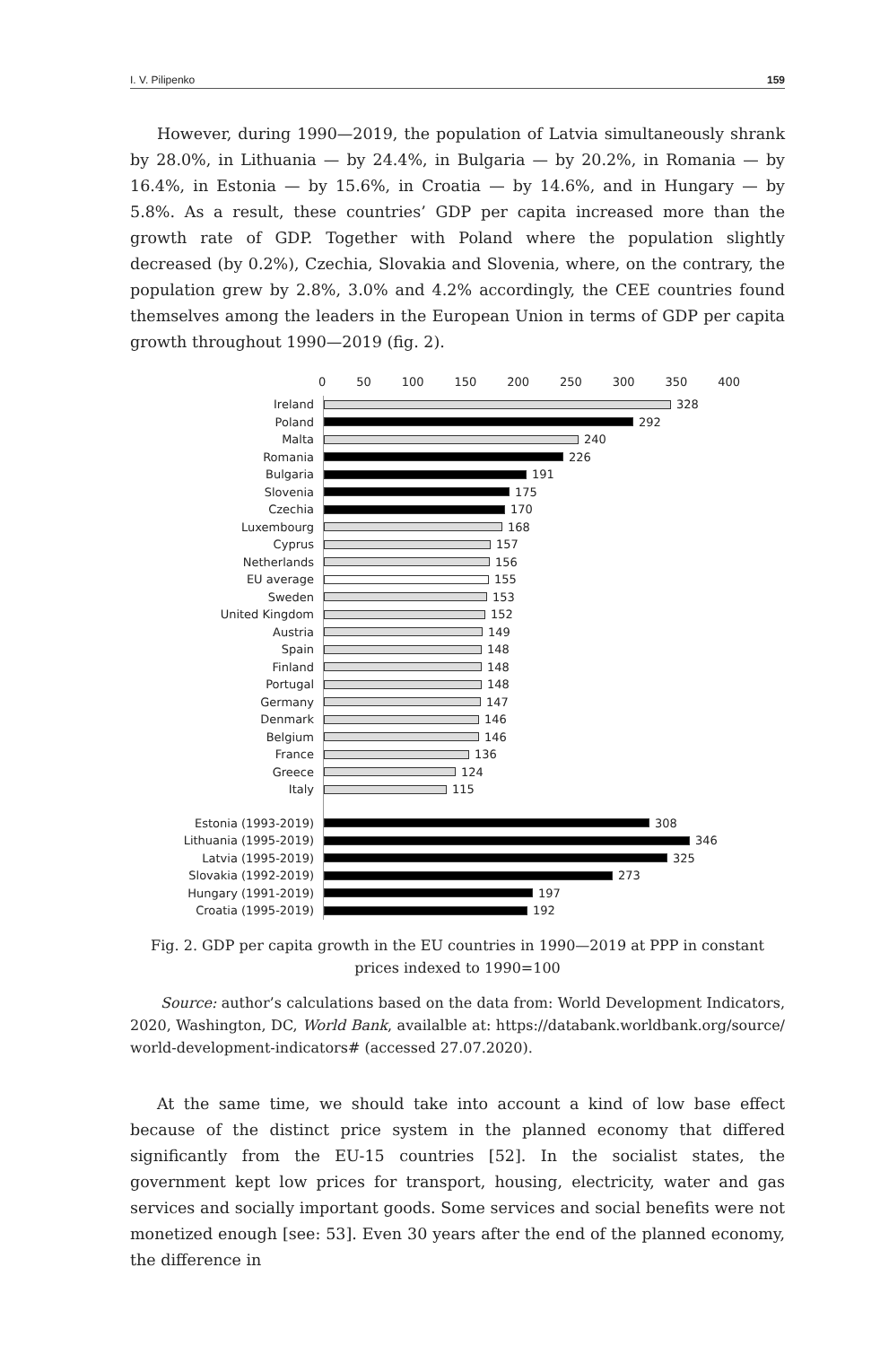I. V. Pilipenko 159
However, during 1990—2019, the population of Latvia simultaneously shrank by 28.0%, in Lithuania — by 24.4%, in Bulgaria — by 20.2%, in Romania — by 16.4%, in Estonia — by 15.6%, in Croatia — by 14.6%, and in Hungary — by 5.8%. As a result, these countries’ GDP per capita increased more than the growth rate of GDP. Together with Poland where the population slightly decreased (by 0.2%), Czechia, Slovakia and Slovenia, where, on the contrary, the population grew by 2.8%, 3.0% and 4.2% accordingly, the CEE countries found themselves among the leaders in the European Union in terms of GDP per capita growth throughout 1990—2019 (fig. 2).
0 50 100 150 200 250 300 350 400
Ireland
328
Poland
292
Malta
240
Romania
226
Bulgaria
191
Slovenia
175
Czechia
170
Luxembourg
168
Cyprus
157
Netherlands
156
EU average
155
Sweden
153
United Kingdom
152
Austria
149
Spain
148
Finland
148
Portugal
148
Germany
147
Denmark
146
Belgium
146
France
136
Greece
124
Italy
115
Estonia (1993-2019)
308
Lithuania (1995-2019)
346
Latvia (1995-2019)
325
Slovakia (1992-2019)
273
Hungary (1991-2019)
197
Croatia (1995-2019)
192
Fig. 2. GDP per capita growth in the EU countries in 1990—2019 at PPP in constant
prices indexed to 1990=100
Source: author’s calculations based on the data from: World Development Indicators, 2020, Washington, DC, World Bank, availalble at: https://databank.worldbank.org/source/ world-development-indicators# (accessed 27.07.2020).
At the same time, we should take into account a kind of low base effect because of the distinct price system in the planned economy that differed significantly from the EU-15 countries [52]. In the socialist states, the government kept low prices for transport, housing, electricity, water and gas services and socially important goods. Some services and social benefits were not monetized enough [see: 53]. Even 30 years after the end of the planned economy, the difference in